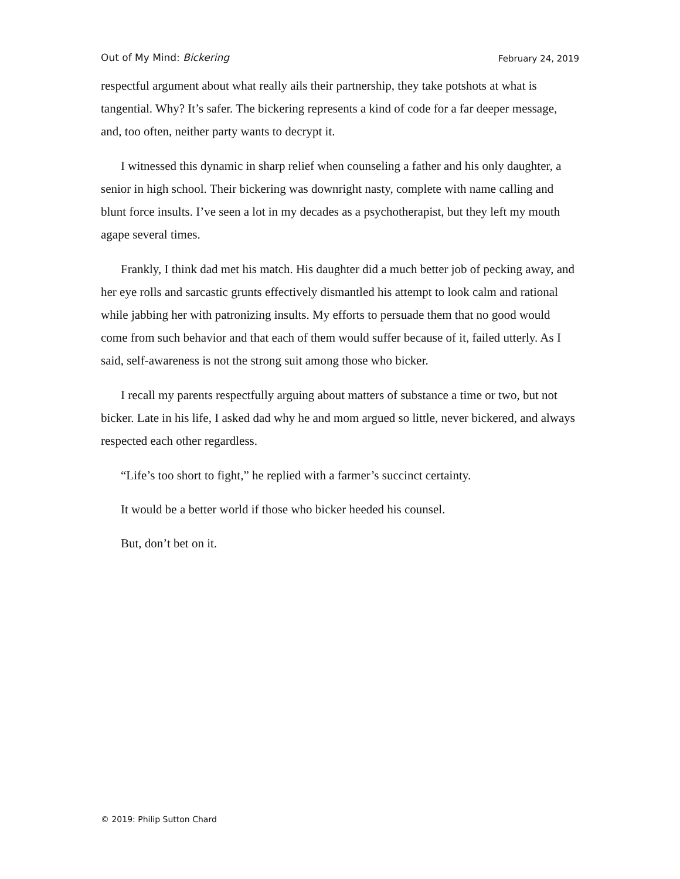Out of My Mind: Bickering February 24, 2019
respectful argument about what really ails their partnership, they take potshots at what is tangential. Why? It’s safer. The bickering represents a kind of code for a far deeper message, and, too often, neither party wants to decrypt it.
I witnessed this dynamic in sharp relief when counseling a father and his only daughter, a senior in high school. Their bickering was downright nasty, complete with name calling and blunt force insults. I’ve seen a lot in my decades as a psychotherapist, but they left my mouth agape several times.
Frankly, I think dad met his match. His daughter did a much better job of pecking away, and her eye rolls and sarcastic grunts effectively dismantled his attempt to look calm and rational while jabbing her with patronizing insults. My efforts to persuade them that no good would come from such behavior and that each of them would suffer because of it, failed utterly. As I said, self-awareness is not the strong suit among those who bicker.
I recall my parents respectfully arguing about matters of substance a time or two, but not bicker. Late in his life, I asked dad why he and mom argued so little, never bickered, and always respected each other regardless.
“Life’s too short to fight,” he replied with a farmer’s succinct certainty.
It would be a better world if those who bicker heeded his counsel.
But, don’t bet on it.
© 2019: Philip Sutton Chard